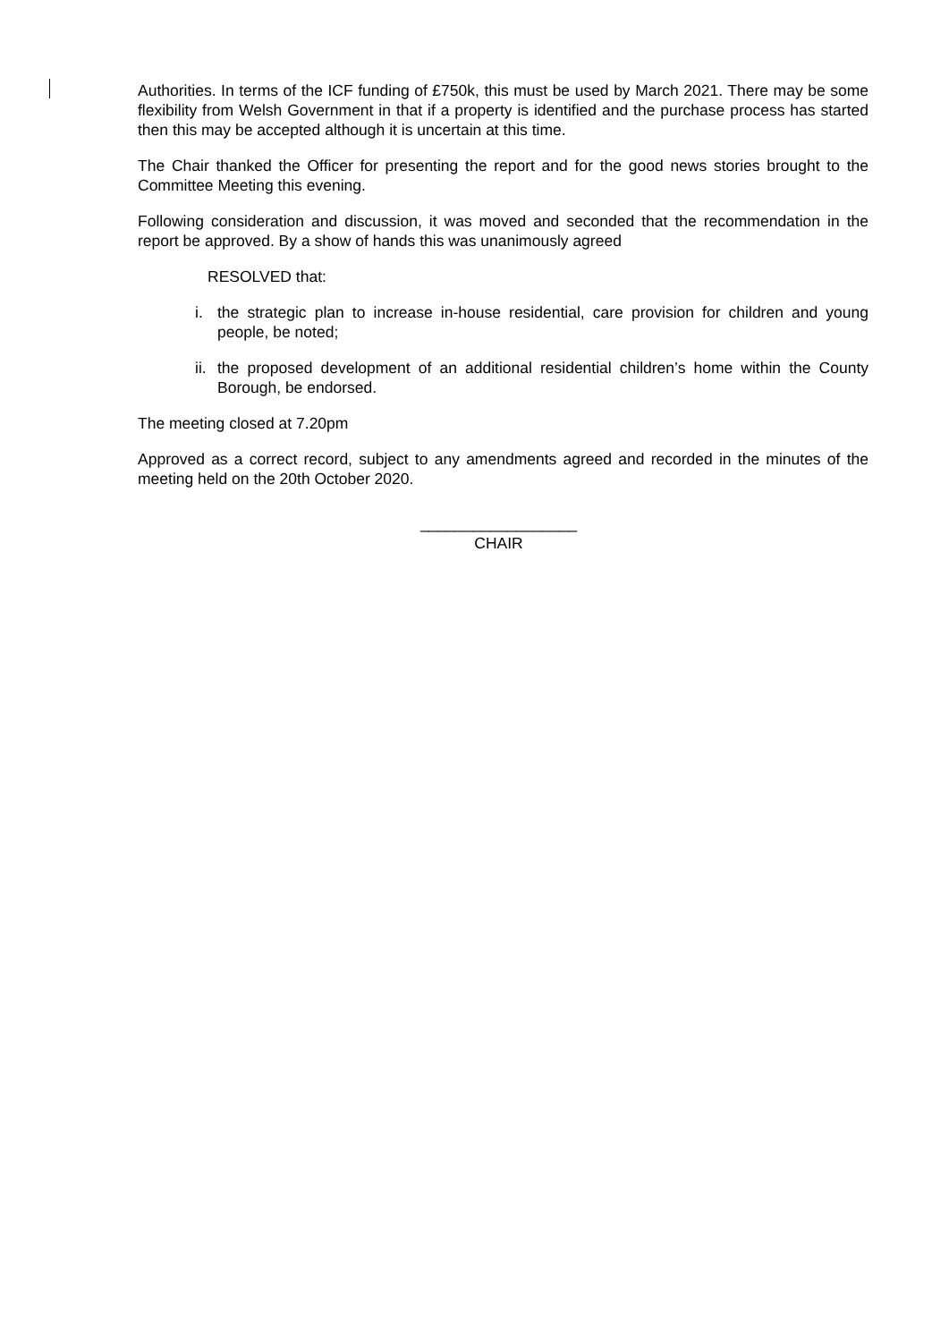Authorities. In terms of the ICF funding of £750k, this must be used by March 2021. There may be some flexibility from Welsh Government in that if a property is identified and the purchase process has started then this may be accepted although it is uncertain at this time.
The Chair thanked the Officer for presenting the report and for the good news stories brought to the Committee Meeting this evening.
Following consideration and discussion, it was moved and seconded that the recommendation in the report be approved. By a show of hands this was unanimously agreed
RESOLVED that:
i. the strategic plan to increase in-house residential, care provision for children and young people, be noted;
ii. the proposed development of an additional residential children’s home within the County Borough, be endorsed.
The meeting closed at 7.20pm
Approved as a correct record, subject to any amendments agreed and recorded in the minutes of the meeting held on the 20th October 2020.
__________________
CHAIR